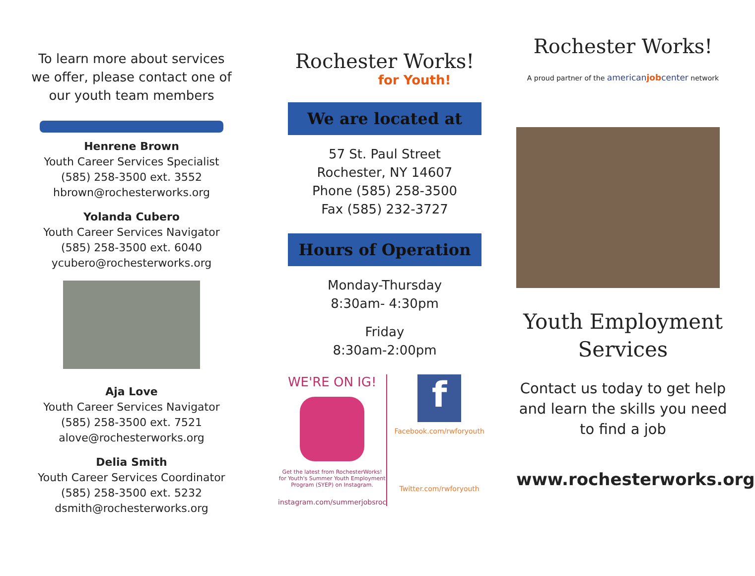To learn more about services we offer, please contact one of our youth team members
Henrene Brown
Youth Career Services Specialist
(585) 258-3500 ext. 3552
hbrown@rochesterworks.org
Yolanda Cubero
Youth Career Services Navigator
(585) 258-3500 ext. 6040
ycubero@rochesterworks.org
Aja Love
Youth Career Services Navigator
(585) 258-3500 ext. 7521
alove@rochesterworks.org
Delia Smith
Youth Career Services Coordinator
(585) 258-3500 ext. 5232
dsmith@rochesterworks.org
Rochester Works!
for Youth!
We are located at
57 St. Paul Street
Rochester, NY 14607
Phone (585) 258-3500
Fax (585) 232-3727
Hours of Operation
Monday-Thursday
8:30am- 4:30pm
Friday
8:30am-2:00pm
WE'RE ON IG!
Get the latest from RochesterWorks! for Youth's Summer Youth Employment Program (SYEP) on Instagram.
instagram.com/summerjobsroc
f
Facebook.com/rwforyouth
Twitter.com/rwforyouth
Rochester Works!
A proud partner of the americanjobcenter network
Youth Employment Services
Contact us today to get help and learn the skills you need to find a job
www.rochesterworks.org